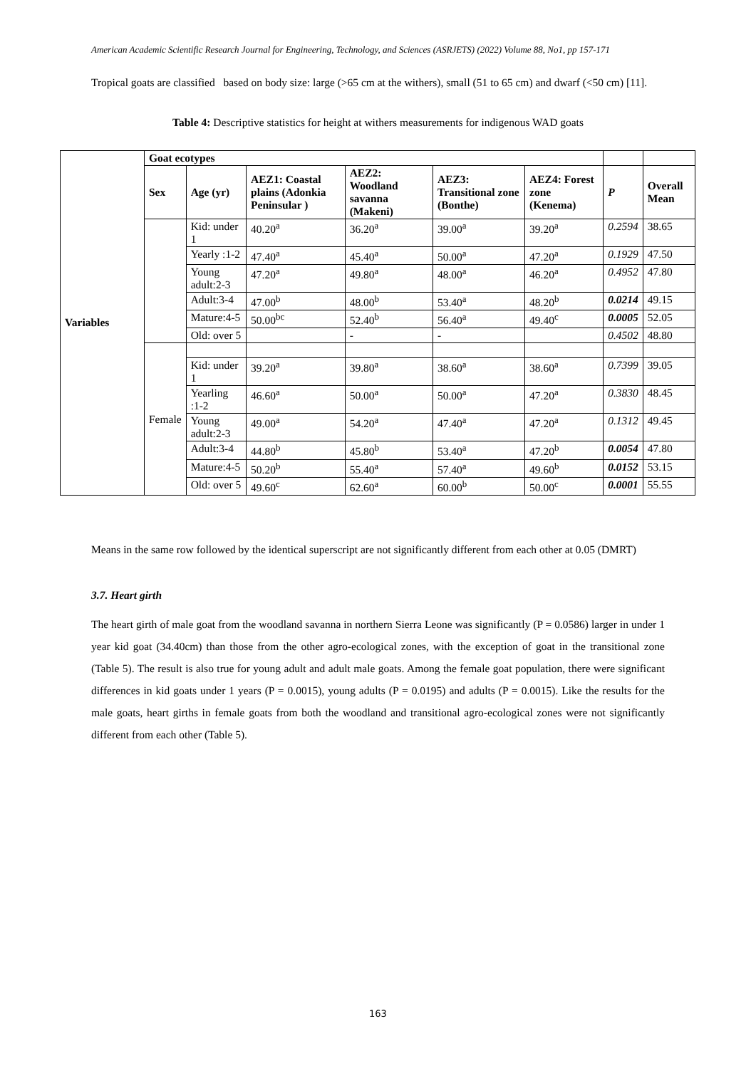American Academic Scientific Research Journal for Engineering, Technology, and Sciences (ASRJETS) (2022) Volume 88, No1, pp 157-171
Tropical goats are classified based on body size: large (>65 cm at the withers), small (51 to 65 cm) and dwarf (<50 cm) [11].
Table 4: Descriptive statistics for height at withers measurements for indigenous WAD goats
| Variables | Goat ecotypes | | | | | | | |
| | Sex | Age (yr) | AEZ1: Coastal plains (Adonkia Peninsular ) | AEZ2: Woodland savanna (Makeni) | AEZ3: Transitional zone (Bonthe) | AEZ4: Forest zone (Kenema) | P | Overall Mean |
| | | Kid: under 1 | 40.20<sup>a</sup> | 36.20<sup>a</sup> | 39.00<sup>a</sup> | 39.20<sup>a</sup> | 0.2594 | 38.65 |
| | | Yearly :1-2 | 47.40<sup>a</sup> | 45.40<sup>a</sup> | 50.00<sup>a</sup> | 47.20<sup>a</sup> | 0.1929 | 47.50 |
| | | Young adult:2-3 | 47.20<sup>a</sup> | 49.80<sup>a</sup> | 48.00<sup>a</sup> | 46.20<sup>a</sup> | 0.4952 | 47.80 |
| | | Adult:3-4 | 47.00<sup>b</sup> | 48.00<sup>b</sup> | 53.40<sup>a</sup> | 48.20<sup>b</sup> | 0.0214 | 49.15 |
| | | Mature:4-5 | 50.00<sup>bc</sup> | 52.40<sup>b</sup> | 56.40<sup>a</sup> | 49.40<sup>c</sup> | 0.0005 | 52.05 |
| | | Old: over 5 | | - | - | | 0.4502 | 48.80 |
| | Female | | | | | | | |
| | | Kid: under 1 | 39.20<sup>a</sup> | 39.80<sup>a</sup> | 38.60<sup>a</sup> | 38.60<sup>a</sup> | 0.7399 | 39.05 |
| | | Yearling :1-2 | 46.60<sup>a</sup> | 50.00<sup>a</sup> | 50.00<sup>a</sup> | 47.20<sup>a</sup> | 0.3830 | 48.45 |
| | | Young adult:2-3 | 49.00<sup>a</sup> | 54.20<sup>a</sup> | 47.40<sup>a</sup> | 47.20<sup>a</sup> | 0.1312 | 49.45 |
| | | Adult:3-4 | 44.80<sup>b</sup> | 45.80<sup>b</sup> | 53.40<sup>a</sup> | 47.20<sup>b</sup> | 0.0054 | 47.80 |
| | | Mature:4-5 | 50.20<sup>b</sup> | 55.40<sup>a</sup> | 57.40<sup>a</sup> | 49.60<sup>b</sup> | 0.0152 | 53.15 |
| | | Old: over 5 | 49.60<sup>c</sup> | 62.60<sup>a</sup> | 60.00<sup>b</sup> | 50.00<sup>c</sup> | 0.0001 | 55.55 |
Means in the same row followed by the identical superscript are not significantly different from each other at 0.05 (DMRT)
3.7. Heart girth
The heart girth of male goat from the woodland savanna in northern Sierra Leone was significantly (P = 0.0586) larger in under 1 year kid goat (34.40cm) than those from the other agro-ecological zones, with the exception of goat in the transitional zone (Table 5). The result is also true for young adult and adult male goats. Among the female goat population, there were significant differences in kid goats under 1 years (P = 0.0015), young adults (P = 0.0195) and adults (P = 0.0015). Like the results for the male goats, heart girths in female goats from both the woodland and transitional agro-ecological zones were not significantly different from each other (Table 5).
163